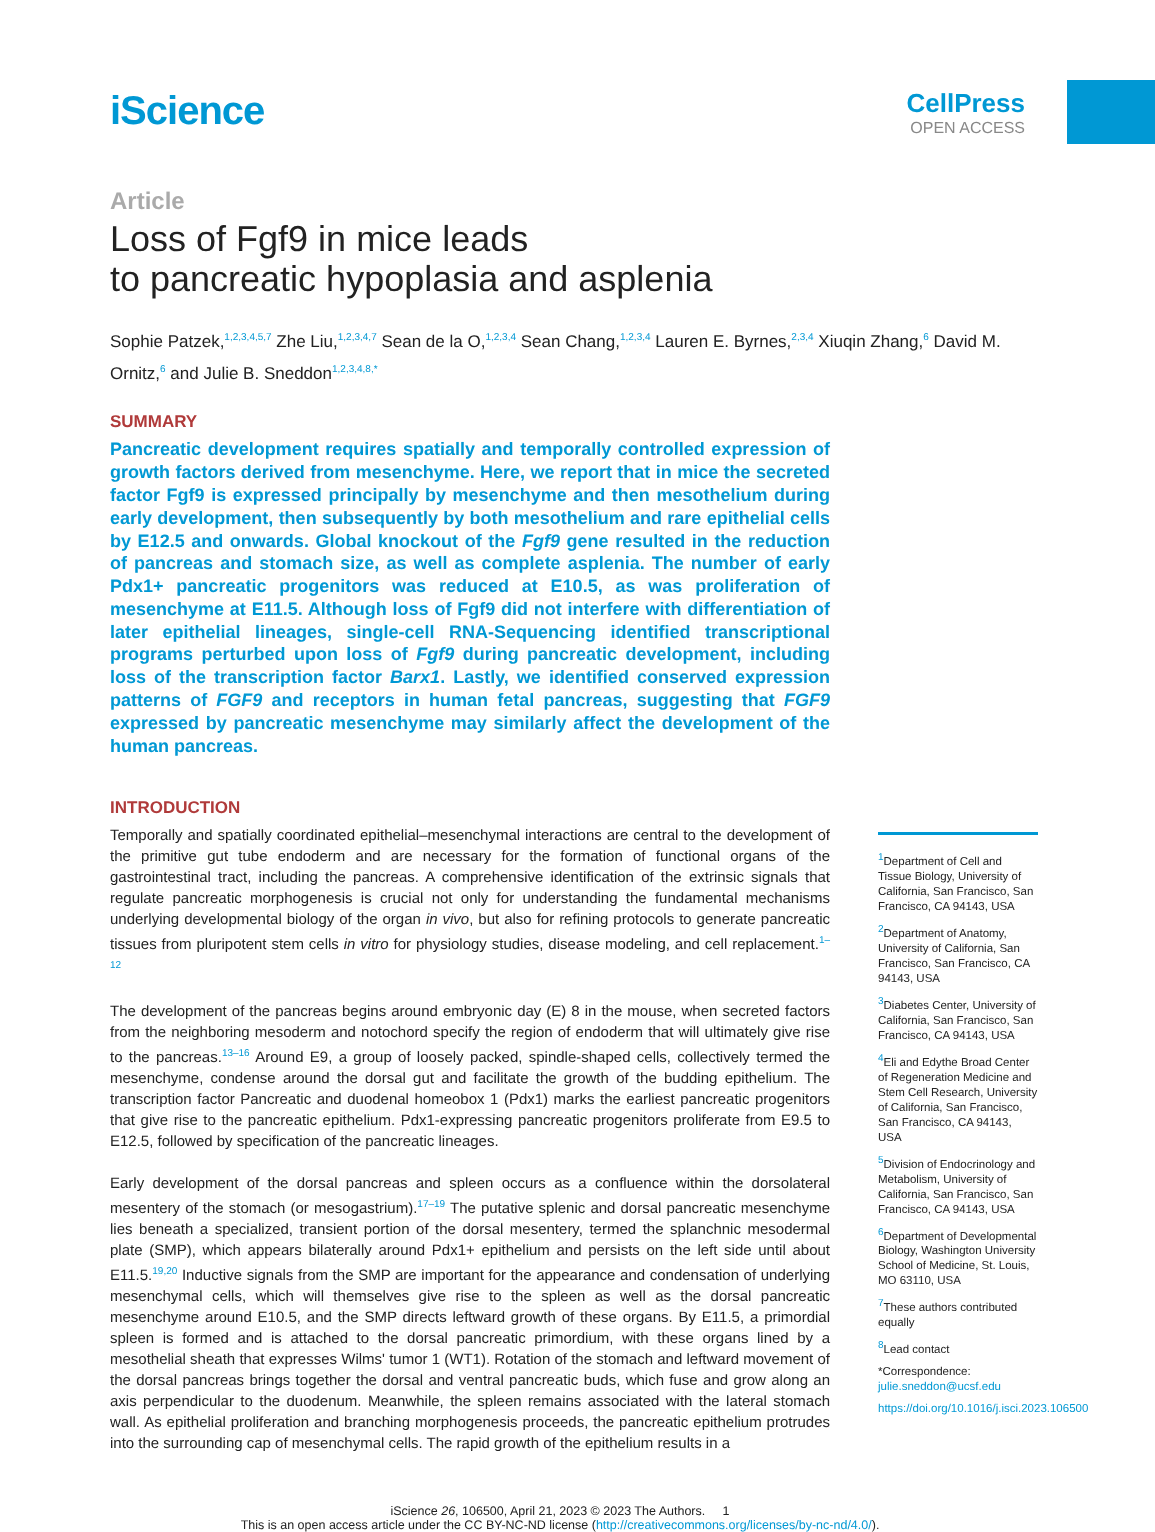iScience
CellPress
OPEN ACCESS
Article
Loss of Fgf9 in mice leads
to pancreatic hypoplasia and asplenia
Sophie Patzek,<sup>1,2,3,4,5,7</sup> Zhe Liu,<sup>1,2,3,4,7</sup> Sean de la O,<sup>1,2,3,4</sup> Sean Chang,<sup>1,2,3,4</sup> Lauren E. Byrnes,<sup>2,3,4</sup> Xiuqin Zhang,<sup>6</sup> David M. Ornitz,<sup>6</sup> and Julie B. Sneddon<sup>1,2,3,4,8,*</sup>
SUMMARY
Pancreatic development requires spatially and temporally controlled expression of growth factors derived from mesenchyme. Here, we report that in mice the secreted factor Fgf9 is expressed principally by mesenchyme and then mesothelium during early development, then subsequently by both mesothelium and rare epithelial cells by E12.5 and onwards. Global knockout of the Fgf9 gene resulted in the reduction of pancreas and stomach size, as well as complete asplenia. The number of early Pdx1+ pancreatic progenitors was reduced at E10.5, as was proliferation of mesenchyme at E11.5. Although loss of Fgf9 did not interfere with differentiation of later epithelial lineages, single-cell RNA-Sequencing identified transcriptional programs perturbed upon loss of Fgf9 during pancreatic development, including loss of the transcription factor Barx1. Lastly, we identified conserved expression patterns of FGF9 and receptors in human fetal pancreas, suggesting that FGF9 expressed by pancreatic mesenchyme may similarly affect the development of the human pancreas.
INTRODUCTION
Temporally and spatially coordinated epithelial–mesenchymal interactions are central to the development of the primitive gut tube endoderm and are necessary for the formation of functional organs of the gastrointestinal tract, including the pancreas. A comprehensive identification of the extrinsic signals that regulate pancreatic morphogenesis is crucial not only for understanding the fundamental mechanisms underlying developmental biology of the organ in vivo, but also for refining protocols to generate pancreatic tissues from pluripotent stem cells in vitro for physiology studies, disease modeling, and cell replacement.<sup>1–12</sup>
The development of the pancreas begins around embryonic day (E) 8 in the mouse, when secreted factors from the neighboring mesoderm and notochord specify the region of endoderm that will ultimately give rise to the pancreas.<sup>13–16</sup> Around E9, a group of loosely packed, spindle-shaped cells, collectively termed the mesenchyme, condense around the dorsal gut and facilitate the growth of the budding epithelium. The transcription factor Pancreatic and duodenal homeobox 1 (Pdx1) marks the earliest pancreatic progenitors that give rise to the pancreatic epithelium. Pdx1-expressing pancreatic progenitors proliferate from E9.5 to E12.5, followed by specification of the pancreatic lineages.
Early development of the dorsal pancreas and spleen occurs as a confluence within the dorsolateral mesentery of the stomach (or mesogastrium).<sup>17–19</sup> The putative splenic and dorsal pancreatic mesenchyme lies beneath a specialized, transient portion of the dorsal mesentery, termed the splanchnic mesodermal plate (SMP), which appears bilaterally around Pdx1+ epithelium and persists on the left side until about E11.5.<sup>19,20</sup> Inductive signals from the SMP are important for the appearance and condensation of underlying mesenchymal cells, which will themselves give rise to the spleen as well as the dorsal pancreatic mesenchyme around E10.5, and the SMP directs leftward growth of these organs. By E11.5, a primordial spleen is formed and is attached to the dorsal pancreatic primordium, with these organs lined by a mesothelial sheath that expresses Wilms' tumor 1 (WT1). Rotation of the stomach and leftward movement of the dorsal pancreas brings together the dorsal and ventral pancreatic buds, which fuse and grow along an axis perpendicular to the duodenum. Meanwhile, the spleen remains associated with the lateral stomach wall. As epithelial proliferation and branching morphogenesis proceeds, the pancreatic epithelium protrudes into the surrounding cap of mesenchymal cells. The rapid growth of the epithelium results in a
<sup>1</sup> Department of Cell and Tissue Biology, University of California, San Francisco, San Francisco, CA 94143, USA
<sup>2</sup> Department of Anatomy, University of California, San Francisco, San Francisco, CA 94143, USA
<sup>3</sup> Diabetes Center, University of California, San Francisco, San Francisco, CA 94143, USA
<sup>4</sup> Eli and Edythe Broad Center of Regeneration Medicine and Stem Cell Research, University of California, San Francisco, San Francisco, CA 94143, USA
<sup>5</sup> Division of Endocrinology and Metabolism, University of California, San Francisco, San Francisco, CA 94143, USA
<sup>6</sup> Department of Developmental Biology, Washington University School of Medicine, St. Louis, MO 63110, USA
<sup>7</sup> These authors contributed equally
<sup>8</sup> Lead contact
*Correspondence: julie.sneddon@ucsf.edu
https://doi.org/10.1016/j.isci.2023.106500
iScience 26, 106500, April 21, 2023 © 2023 The Authors. 1
This is an open access article under the CC BY-NC-ND license (http://creativecommons.org/licenses/by-nc-nd/4.0/).